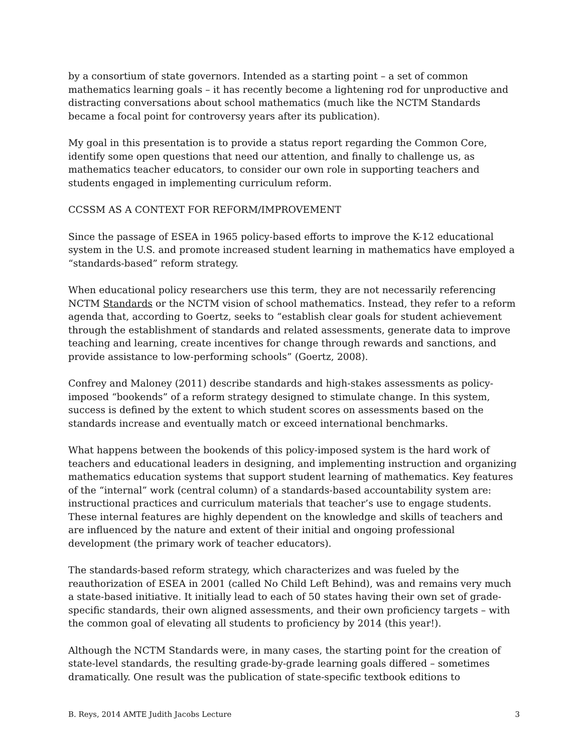by a consortium of state governors. Intended as a starting point – a set of common mathematics learning goals – it has recently become a lightening rod for unproductive and distracting conversations about school mathematics (much like the NCTM Standards became a focal point for controversy years after its publication).
My goal in this presentation is to provide a status report regarding the Common Core, identify some open questions that need our attention, and finally to challenge us, as mathematics teacher educators, to consider our own role in supporting teachers and students engaged in implementing curriculum reform.
CCSSM AS A CONTEXT FOR REFORM/IMPROVEMENT
Since the passage of ESEA in 1965 policy-based efforts to improve the K-12 educational system in the U.S. and promote increased student learning in mathematics have employed a “standards-based” reform strategy.
When educational policy researchers use this term, they are not necessarily referencing NCTM Standards or the NCTM vision of school mathematics. Instead, they refer to a reform agenda that, according to Goertz, seeks to “establish clear goals for student achievement through the establishment of standards and related assessments, generate data to improve teaching and learning, create incentives for change through rewards and sanctions, and provide assistance to low-performing schools” (Goertz, 2008).
Confrey and Maloney (2011) describe standards and high-stakes assessments as policy-imposed “bookends” of a reform strategy designed to stimulate change. In this system, success is defined by the extent to which student scores on assessments based on the standards increase and eventually match or exceed international benchmarks.
What happens between the bookends of this policy-imposed system is the hard work of teachers and educational leaders in designing, and implementing instruction and organizing mathematics education systems that support student learning of mathematics. Key features of the “internal” work (central column) of a standards-based accountability system are: instructional practices and curriculum materials that teacher’s use to engage students. These internal features are highly dependent on the knowledge and skills of teachers and are influenced by the nature and extent of their initial and ongoing professional development (the primary work of teacher educators).
The standards-based reform strategy, which characterizes and was fueled by the reauthorization of ESEA in 2001 (called No Child Left Behind), was and remains very much a state-based initiative. It initially lead to each of 50 states having their own set of grade-specific standards, their own aligned assessments, and their own proficiency targets – with the common goal of elevating all students to proficiency by 2014 (this year!).
Although the NCTM Standards were, in many cases, the starting point for the creation of state-level standards, the resulting grade-by-grade learning goals differed – sometimes dramatically. One result was the publication of state-specific textbook editions to
B. Reys, 2014 AMTE Judith Jacobs Lecture 3